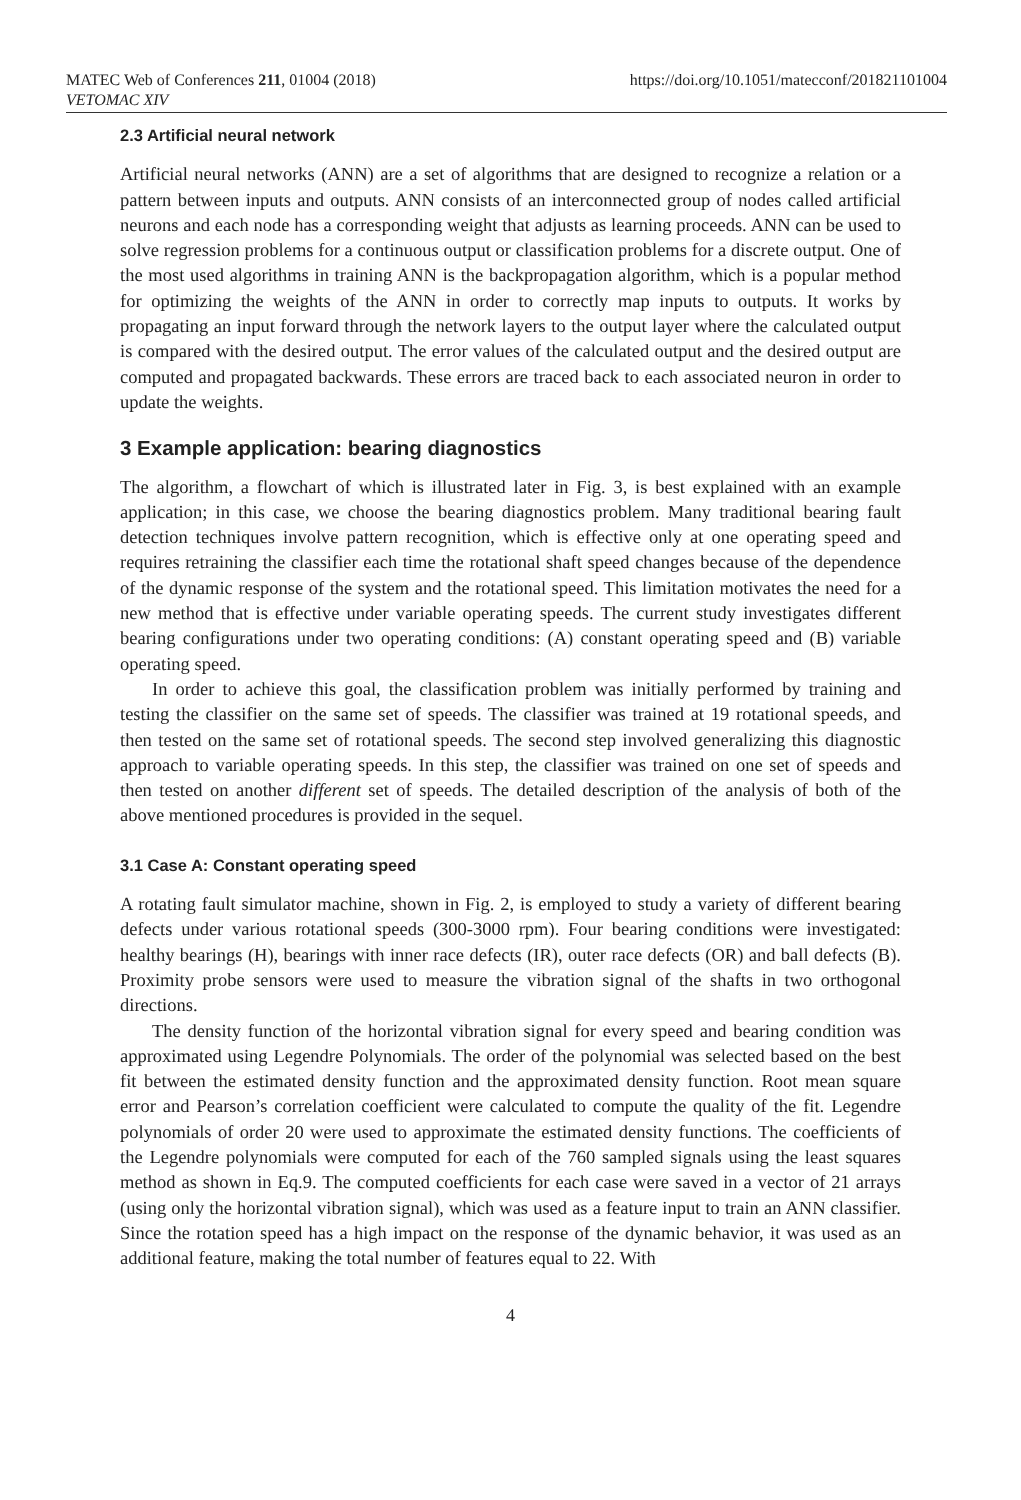MATEC Web of Conferences 211, 01004 (2018) https://doi.org/10.1051/matecconf/201821101004
VETOMAC XIV
2.3 Artificial neural network
Artificial neural networks (ANN) are a set of algorithms that are designed to recognize a relation or a pattern between inputs and outputs. ANN consists of an interconnected group of nodes called artificial neurons and each node has a corresponding weight that adjusts as learning proceeds. ANN can be used to solve regression problems for a continuous output or classification problems for a discrete output. One of the most used algorithms in training ANN is the backpropagation algorithm, which is a popular method for optimizing the weights of the ANN in order to correctly map inputs to outputs. It works by propagating an input forward through the network layers to the output layer where the calculated output is compared with the desired output. The error values of the calculated output and the desired output are computed and propagated backwards. These errors are traced back to each associated neuron in order to update the weights.
3 Example application: bearing diagnostics
The algorithm, a flowchart of which is illustrated later in Fig. 3, is best explained with an example application; in this case, we choose the bearing diagnostics problem. Many traditional bearing fault detection techniques involve pattern recognition, which is effective only at one operating speed and requires retraining the classifier each time the rotational shaft speed changes because of the dependence of the dynamic response of the system and the rotational speed. This limitation motivates the need for a new method that is effective under variable operating speeds. The current study investigates different bearing configurations under two operating conditions: (A) constant operating speed and (B) variable operating speed.
In order to achieve this goal, the classification problem was initially performed by training and testing the classifier on the same set of speeds. The classifier was trained at 19 rotational speeds, and then tested on the same set of rotational speeds. The second step involved generalizing this diagnostic approach to variable operating speeds. In this step, the classifier was trained on one set of speeds and then tested on another different set of speeds. The detailed description of the analysis of both of the above mentioned procedures is provided in the sequel.
3.1 Case A: Constant operating speed
A rotating fault simulator machine, shown in Fig. 2, is employed to study a variety of different bearing defects under various rotational speeds (300-3000 rpm). Four bearing conditions were investigated: healthy bearings (H), bearings with inner race defects (IR), outer race defects (OR) and ball defects (B). Proximity probe sensors were used to measure the vibration signal of the shafts in two orthogonal directions.
The density function of the horizontal vibration signal for every speed and bearing condition was approximated using Legendre Polynomials. The order of the polynomial was selected based on the best fit between the estimated density function and the approximated density function. Root mean square error and Pearson’s correlation coefficient were calculated to compute the quality of the fit. Legendre polynomials of order 20 were used to approximate the estimated density functions. The coefficients of the Legendre polynomials were computed for each of the 760 sampled signals using the least squares method as shown in Eq.9. The computed coefficients for each case were saved in a vector of 21 arrays (using only the horizontal vibration signal), which was used as a feature input to train an ANN classifier. Since the rotation speed has a high impact on the response of the dynamic behavior, it was used as an additional feature, making the total number of features equal to 22. With
4